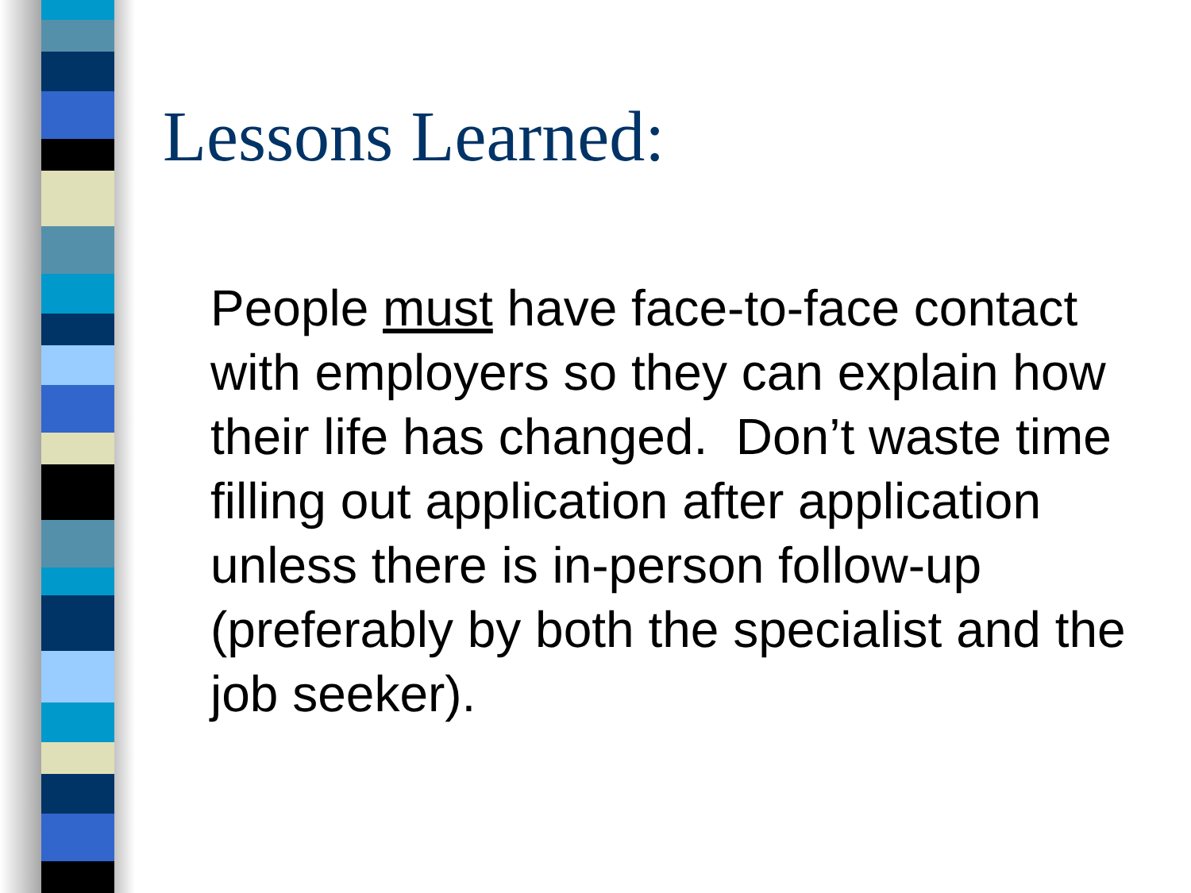Lessons Learned:
People must have face-to-face contact with employers so they can explain how their life has changed. Don’t waste time filling out application after application unless there is in-person follow-up (preferably by both the specialist and the job seeker).